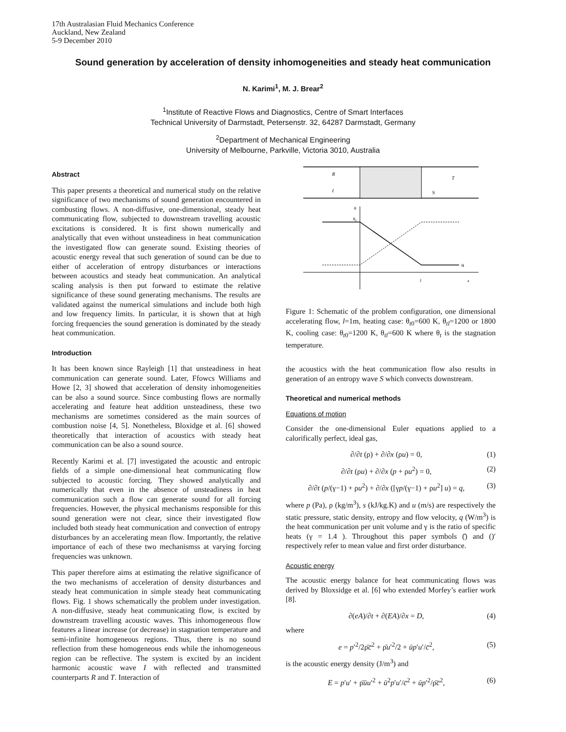17th Australasian Fluid Mechanics Conference
Auckland, New Zealand
5-9 December 2010
Sound generation by acceleration of density inhomogeneities and steady heat communication
N. Karimi<sup>1</sup>, M. J. Brear<sup>2</sup>
<sup>1</sup> Institute of Reactive Flows and Diagnostics, Centre of Smart Interfaces
Technical University of Darmstadt, Petersenstr. 32, 64287 Darmstadt, Germany
<sup>2</sup> Department of Mechanical Engineering
University of Melbourne, Parkville, Victoria 3010, Australia
Abstract
This paper presents a theoretical and numerical study on the relative significance of two mechanisms of sound generation encountered in combusting flows. A non-diffusive, one-dimensional, steady heat communicating flow, subjected to downstream travelling acoustic excitations is considered. It is first shown numerically and analytically that even without unsteadiness in heat communication the investigated flow can generate sound. Existing theories of acoustic energy reveal that such generation of sound can be due to either of acceleration of entropy disturbances or interactions between acoustics and steady heat communication. An analytical scaling analysis is then put forward to estimate the relative significance of these sound generating mechanisms. The results are validated against the numerical simulations and include both high and low frequency limits. In particular, it is shown that at high forcing frequencies the sound generation is dominated by the steady heat communication.
Introduction
It has been known since Rayleigh [1] that unsteadiness in heat communication can generate sound. Later, Ffowcs Williams and Howe [2, 3] showed that acceleration of density inhomogeneities can be also a sound source. Since combusting flows are normally accelerating and feature heat addition unsteadiness, these two mechanisms are sometimes considered as the main sources of combustion noise [4, 5]. Nonetheless, Bloxidge et al. [6] showed theoretically that interaction of acoustics with steady heat communication can be also a sound source.
Recently Karimi et al. [7] investigated the acoustic and entropic fields of a simple one-dimensional heat communicating flow subjected to acoustic forcing. They showed analytically and numerically that even in the absence of unsteadiness in heat communication such a flow can generate sound for all forcing frequencies. However, the physical mechanisms responsible for this sound generation were not clear, since their investigated flow included both steady heat communication and convection of entropy disturbances by an accelerating mean flow. Importantly, the relative importance of each of these two mechanismss at varying forcing frequencies was unknown.
This paper therefore aims at estimating the relative significance of the two mechanisms of acceleration of density disturbances and steady heat communication in simple steady heat communicating flows. Fig. 1 shows schematically the problem under investigation. A non-diffusive, steady heat communicating flow, is excited by downstream travelling acoustic waves. This inhomogeneous flow features a linear increase (or decrease) in stagnation temperature and semi-infinite homogeneous regions. Thus, there is no sound reflection from these homogeneous ends while the inhomogeneous region can be reflective. The system is excited by an incident harmonic acoustic wave I with reflected and transmitted counterparts R and T. Interaction of
R
I
S
T
θ
θ₀
θₗ
l
x
Figure 1: Schematic of the problem configuration, one dimensional accelerating flow, l=1m, heating case: θ<sub>t0</sub>=600 K, θ<sub>tl</sub>=1200 or 1800 K, cooling case: θ<sub>t0</sub>=1200 K, θ<sub>tl</sub>=600 K where θ<sub>t</sub> is the stagnation temperature.
the acoustics with the heat communication flow also results in generation of an entropy wave S which convects downstream.
Theoretical and numerical methods
Equations of motion
Consider the one-dimensional Euler equations applied to a calorifically perfect, ideal gas,
∂/∂t (ρ) + ∂/∂x (ρu) = 0, (1)
∂/∂t (ρu) + ∂/∂x (p + ρu<sup>2</sup>) = 0, (2)
∂/∂t (p/(γ−1) + ρu<sup>2</sup>) + ∂/∂x ([γp/(γ−1) + ρu<sup>2</sup>] u) = q, (3)
where p (Pa), ρ (kg/m<sup>3</sup>), s (kJ/kg.K) and u (m/s) are respectively the static pressure, static density, entropy and flow velocity, q (W/m<sup>3</sup>) is the heat communication per unit volume and γ is the ratio of specific heats (γ = 1.4 ). Throughout this paper symbols (̄) and ()′ respectively refer to mean value and first order disturbance.
Acoustic energy
The acoustic energy balance for heat communicating flows was derived by Bloxsidge et al. [6] who extended Morfey’s earlier work [8].
∂(eA)/∂t + ∂(EA)/∂x = D, (4)
where
e = p′<sup>2</sup>/2ρ̄c̄<sup>2</sup> + ρ̄u′<sup>2</sup>/2 + ūp′u′/c̄<sup>2</sup>, (5)
is the acoustic energy density (J/m<sup>3</sup>) and
E = p′u′ + ρ̄ūu′<sup>2</sup> + ū<sup>2</sup>p′u′/c̄<sup>2</sup> + ūp′<sup>2</sup>/ρ̄c̄<sup>2</sup>, (6)